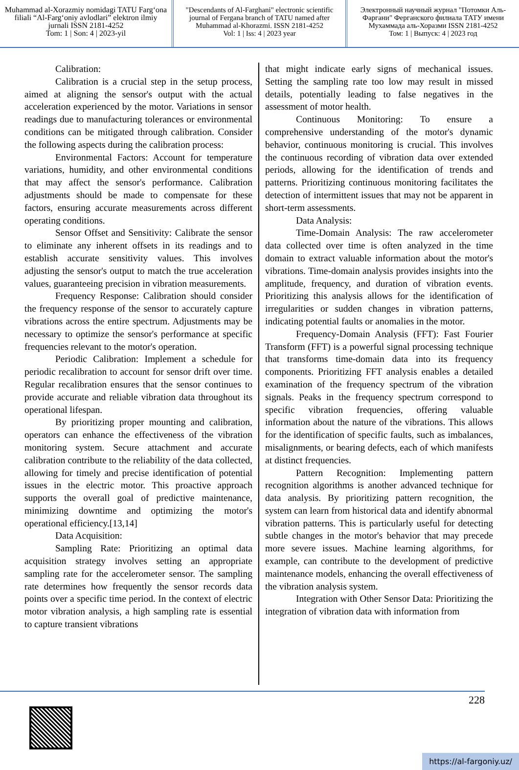Muhammad al-Xorazmiy nomidagi TATU Farg‘ona filiali “Al-Farg‘oniy avlodlari” elektron ilmiy jurnali ISSN 2181-4252
Tom: 1 | Son: 4 | 2023-yil
"Descendants of Al-Farghani" electronic scientific journal of Fergana branch of TATU named after Muhammad al-Khorazmi. ISSN 2181-4252
Vol: 1 | Iss: 4 | 2023 year
Электронный научный журнал "Потомки Аль-Фаргани" Ферганского филиала ТАТУ имени Мухаммада аль-Хоразми ISSN 2181-4252
Том: 1 | Выпуск: 4 | 2023 год
Calibration:
Calibration is a crucial step in the setup process, aimed at aligning the sensor's output with the actual acceleration experienced by the motor. Variations in sensor readings due to manufacturing tolerances or environmental conditions can be mitigated through calibration. Consider the following aspects during the calibration process:
Environmental Factors: Account for temperature variations, humidity, and other environmental conditions that may affect the sensor's performance. Calibration adjustments should be made to compensate for these factors, ensuring accurate measurements across different operating conditions.
Sensor Offset and Sensitivity: Calibrate the sensor to eliminate any inherent offsets in its readings and to establish accurate sensitivity values. This involves adjusting the sensor's output to match the true acceleration values, guaranteeing precision in vibration measurements.
Frequency Response: Calibration should consider the frequency response of the sensor to accurately capture vibrations across the entire spectrum. Adjustments may be necessary to optimize the sensor's performance at specific frequencies relevant to the motor's operation.
Periodic Calibration: Implement a schedule for periodic recalibration to account for sensor drift over time. Regular recalibration ensures that the sensor continues to provide accurate and reliable vibration data throughout its operational lifespan.
By prioritizing proper mounting and calibration, operators can enhance the effectiveness of the vibration monitoring system. Secure attachment and accurate calibration contribute to the reliability of the data collected, allowing for timely and precise identification of potential issues in the electric motor. This proactive approach supports the overall goal of predictive maintenance, minimizing downtime and optimizing the motor's operational efficiency.[13,14]
Data Acquisition:
Sampling Rate: Prioritizing an optimal data acquisition strategy involves setting an appropriate sampling rate for the accelerometer sensor. The sampling rate determines how frequently the sensor records data points over a specific time period. In the context of electric motor vibration analysis, a high sampling rate is essential to capture transient vibrations
that might indicate early signs of mechanical issues. Setting the sampling rate too low may result in missed details, potentially leading to false negatives in the assessment of motor health.
Continuous Monitoring: To ensure a comprehensive understanding of the motor's dynamic behavior, continuous monitoring is crucial. This involves the continuous recording of vibration data over extended periods, allowing for the identification of trends and patterns. Prioritizing continuous monitoring facilitates the detection of intermittent issues that may not be apparent in short-term assessments.
Data Analysis:
Time-Domain Analysis: The raw accelerometer data collected over time is often analyzed in the time domain to extract valuable information about the motor's vibrations. Time-domain analysis provides insights into the amplitude, frequency, and duration of vibration events. Prioritizing this analysis allows for the identification of irregularities or sudden changes in vibration patterns, indicating potential faults or anomalies in the motor.
Frequency-Domain Analysis (FFT): Fast Fourier Transform (FFT) is a powerful signal processing technique that transforms time-domain data into its frequency components. Prioritizing FFT analysis enables a detailed examination of the frequency spectrum of the vibration signals. Peaks in the frequency spectrum correspond to specific vibration frequencies, offering valuable information about the nature of the vibrations. This allows for the identification of specific faults, such as imbalances, misalignments, or bearing defects, each of which manifests at distinct frequencies.
Pattern Recognition: Implementing pattern recognition algorithms is another advanced technique for data analysis. By prioritizing pattern recognition, the system can learn from historical data and identify abnormal vibration patterns. This is particularly useful for detecting subtle changes in the motor's behavior that may precede more severe issues. Machine learning algorithms, for example, can contribute to the development of predictive maintenance models, enhancing the overall effectiveness of the vibration analysis system.
Integration with Other Sensor Data: Prioritizing the integration of vibration data with information from
228
https://al-fargoniy.uz/